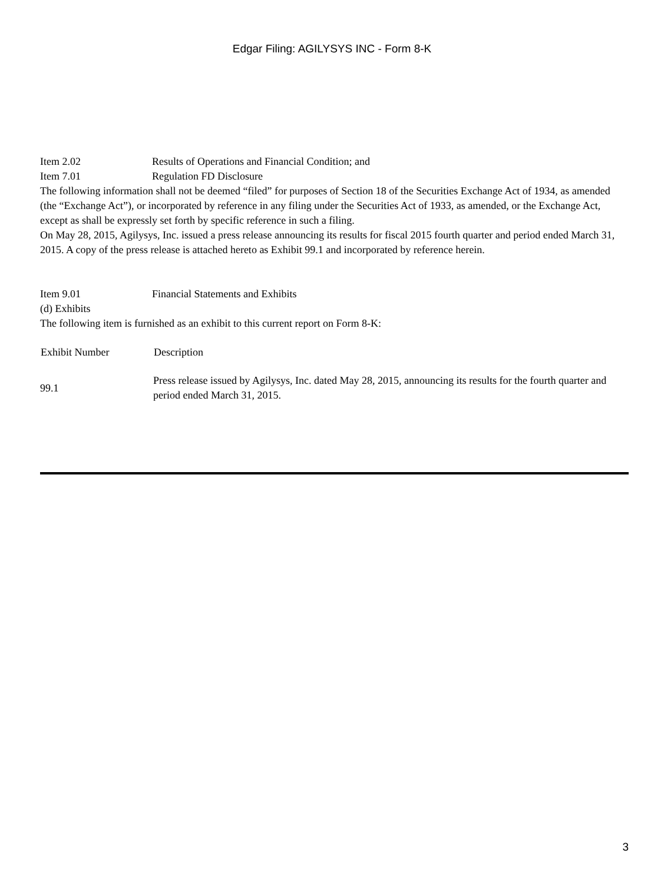Edgar Filing: AGILYSYS INC - Form 8-K
Item 2.02 Results of Operations and Financial Condition; and
Item 7.01 Regulation FD Disclosure
The following information shall not be deemed “filed” for purposes of Section 18 of the Securities Exchange Act of 1934, as amended (the “Exchange Act”), or incorporated by reference in any filing under the Securities Act of 1933, as amended, or the Exchange Act, except as shall be expressly set forth by specific reference in such a filing.
On May 28, 2015, Agilysys, Inc. issued a press release announcing its results for fiscal 2015 fourth quarter and period ended March 31, 2015. A copy of the press release is attached hereto as Exhibit 99.1 and incorporated by reference herein.
Item 9.01 Financial Statements and Exhibits
(d) Exhibits
The following item is furnished as an exhibit to this current report on Form 8-K:
| Exhibit Number | Description |
| --- | --- |
| 99.1 | Press release issued by Agilysys, Inc. dated May 28, 2015, announcing its results for the fourth quarter and period ended March 31, 2015. |
3